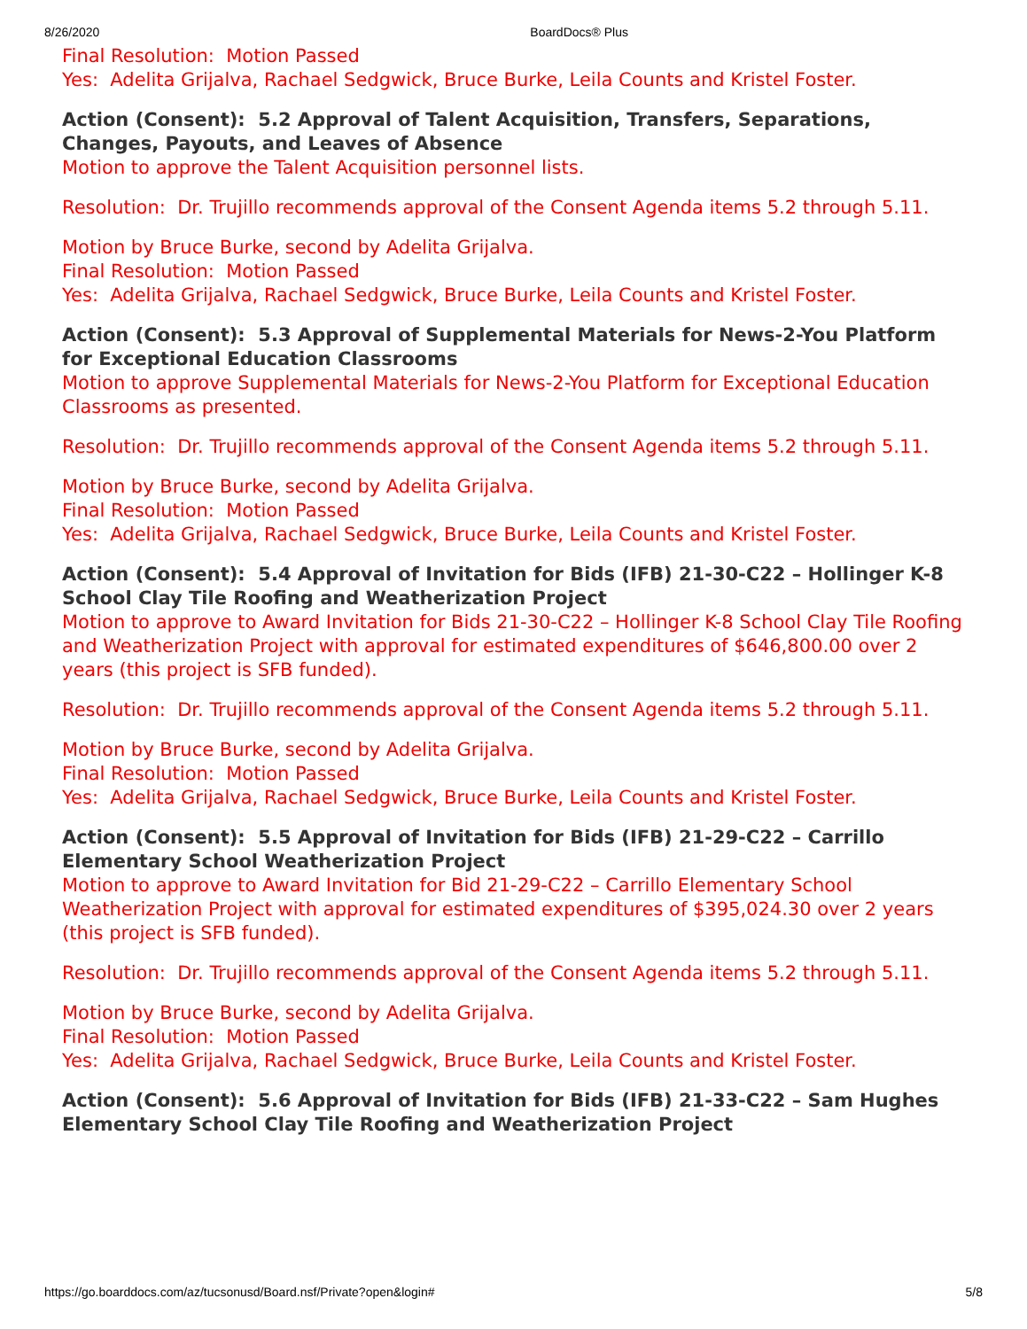8/26/2020 BoardDocs® Plus
Final Resolution: Motion Passed
Yes: Adelita Grijalva, Rachael Sedgwick, Bruce Burke, Leila Counts and Kristel Foster.
Action (Consent): 5.2 Approval of Talent Acquisition, Transfers, Separations, Changes, Payouts, and Leaves of Absence
Motion to approve the Talent Acquisition personnel lists.
Resolution: Dr. Trujillo recommends approval of the Consent Agenda items 5.2 through 5.11.
Motion by Bruce Burke, second by Adelita Grijalva.
Final Resolution: Motion Passed
Yes: Adelita Grijalva, Rachael Sedgwick, Bruce Burke, Leila Counts and Kristel Foster.
Action (Consent): 5.3 Approval of Supplemental Materials for News-2-You Platform for Exceptional Education Classrooms
Motion to approve Supplemental Materials for News-2-You Platform for Exceptional Education Classrooms as presented.
Resolution: Dr. Trujillo recommends approval of the Consent Agenda items 5.2 through 5.11.
Motion by Bruce Burke, second by Adelita Grijalva.
Final Resolution: Motion Passed
Yes: Adelita Grijalva, Rachael Sedgwick, Bruce Burke, Leila Counts and Kristel Foster.
Action (Consent): 5.4 Approval of Invitation for Bids (IFB) 21-30-C22 – Hollinger K-8 School Clay Tile Roofing and Weatherization Project
Motion to approve to Award Invitation for Bids 21-30-C22 – Hollinger K-8 School Clay Tile Roofing and Weatherization Project with approval for estimated expenditures of $646,800.00 over 2 years (this project is SFB funded).
Resolution: Dr. Trujillo recommends approval of the Consent Agenda items 5.2 through 5.11.
Motion by Bruce Burke, second by Adelita Grijalva.
Final Resolution: Motion Passed
Yes: Adelita Grijalva, Rachael Sedgwick, Bruce Burke, Leila Counts and Kristel Foster.
Action (Consent): 5.5 Approval of Invitation for Bids (IFB) 21-29-C22 – Carrillo Elementary School Weatherization Project
Motion to approve to Award Invitation for Bid 21-29-C22 – Carrillo Elementary School Weatherization Project with approval for estimated expenditures of $395,024.30 over 2 years (this project is SFB funded).
Resolution: Dr. Trujillo recommends approval of the Consent Agenda items 5.2 through 5.11.
Motion by Bruce Burke, second by Adelita Grijalva.
Final Resolution: Motion Passed
Yes: Adelita Grijalva, Rachael Sedgwick, Bruce Burke, Leila Counts and Kristel Foster.
Action (Consent): 5.6 Approval of Invitation for Bids (IFB) 21-33-C22 – Sam Hughes Elementary School Clay Tile Roofing and Weatherization Project
https://go.boarddocs.com/az/tucsonusd/Board.nsf/Private?open&login# 5/8